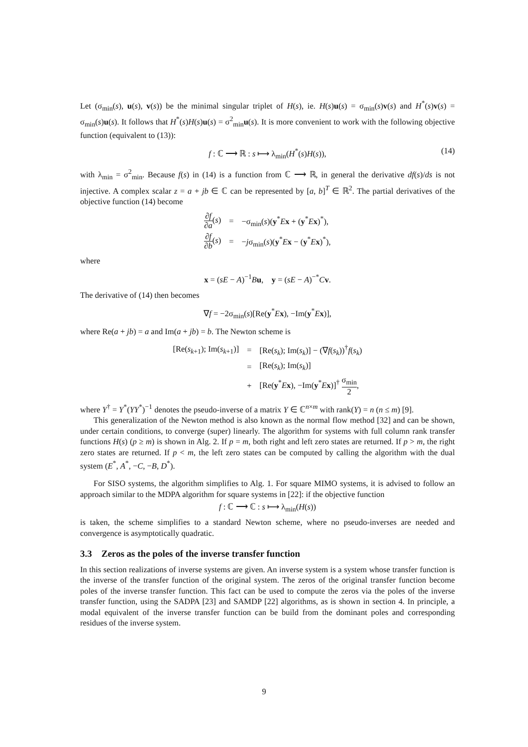Let (σ<sub>min</sub>(s), u(s), v(s)) be the minimal singular triplet of H(s), ie. H(s)u(s) = σ<sub>min</sub>(s)v(s) and H<sup>*</sup>(s)v(s) = σ<sub>min</sub>(s)u(s). It follows that H<sup>*</sup>(s)H(s)u(s) = σ<sup>2</sup><sub>min</sub>u(s). It is more convenient to work with the following objective function (equivalent to (13)):
f : ℂ ⟶ ℝ : s ⟼ λ<sub>min</sub>(H<sup>*</sup>(s)H(s)), (14)
with λ<sub>min</sub> = σ<sup>2</sup><sub>min</sub>. Because f(s) in (14) is a function from ℂ ⟶ ℝ, in general the derivative df(s)/ds is not injective. A complex scalar z = a + jb ∈ ℂ can be represented by [a, b]<sup>T</sup> ∈ ℝ<sup>2</sup>. The partial derivatives of the objective function (14) become
| ∂ f ∂ a ( s ) | = | −σ<sub>min</sub>( s )( y<sup>*</sup> E x + ( y<sup>*</sup> E x )<sup>*</sup>), |
| ∂ f ∂ b ( s ) | = | − j σ<sub>min</sub>( s )( y<sup>*</sup> E x − ( y<sup>*</sup> E x )<sup>*</sup>), |
where
x = (sE − A)<sup>−1</sup>Bu, y = (sE − A)<sup>−*</sup>Cv.
The derivative of (14) then becomes
∇f = −2σ<sub>min</sub>(s)[Re(y<sup>*</sup>Ex), −Im(y<sup>*</sup>Ex)],
where Re(a + jb) = a and Im(a + jb) = b. The Newton scheme is
| [Re( s<sub>k+1</sub>); Im( s<sub>k+1</sub>)] | = | [Re( s<sub>k</sub>); Im( s<sub>k</sub>)] − (∇ f ( s<sub>k</sub>))<sup>†</sup> f ( s<sub>k</sub>) |
| | = | [Re( s<sub>k</sub>); Im( s<sub>k</sub>)] |
| | + | [Re( y<sup>*</sup> E x ), −Im( y<sup>*</sup> E x )]<sup>†</sup> σ<sub>min</sub> 2 , |
where Y<sup>†</sup> = Y<sup>*</sup>(YY<sup>*</sup>)<sup>−1</sup> denotes the pseudo-inverse of a matrix Y ∈ ℂ<sup>n×m</sup> with rank(Y) = n (n ≤ m) [9].
This generalization of the Newton method is also known as the normal flow method [32] and can be shown, under certain conditions, to converge (super) linearly. The algorithm for systems with full column rank transfer functions H(s) (p ≥ m) is shown in Alg. 2. If p = m, both right and left zero states are returned. If p > m, the right zero states are returned. If p < m, the left zero states can be computed by calling the algorithm with the dual system (E<sup>*</sup>, A<sup>*</sup>, −C, −B, D<sup>*</sup>).
For SISO systems, the algorithm simplifies to Alg. 1. For square MIMO systems, it is advised to follow an approach similar to the MDPA algorithm for square systems in [22]: if the objective function
f : ℂ ⟶ ℂ : s ⟼ λ<sub>min</sub>(H(s))
is taken, the scheme simplifies to a standard Newton scheme, where no pseudo-inverses are needed and convergence is asymptotically quadratic.
3.3 Zeros as the poles of the inverse transfer function
In this section realizations of inverse systems are given. An inverse system is a system whose transfer function is the inverse of the transfer function of the original system. The zeros of the original transfer function become poles of the inverse transfer function. This fact can be used to compute the zeros via the poles of the inverse transfer function, using the SADPA [23] and SAMDP [22] algorithms, as is shown in section 4. In principle, a modal equivalent of the inverse transfer function can be build from the dominant poles and corresponding residues of the inverse system.
9